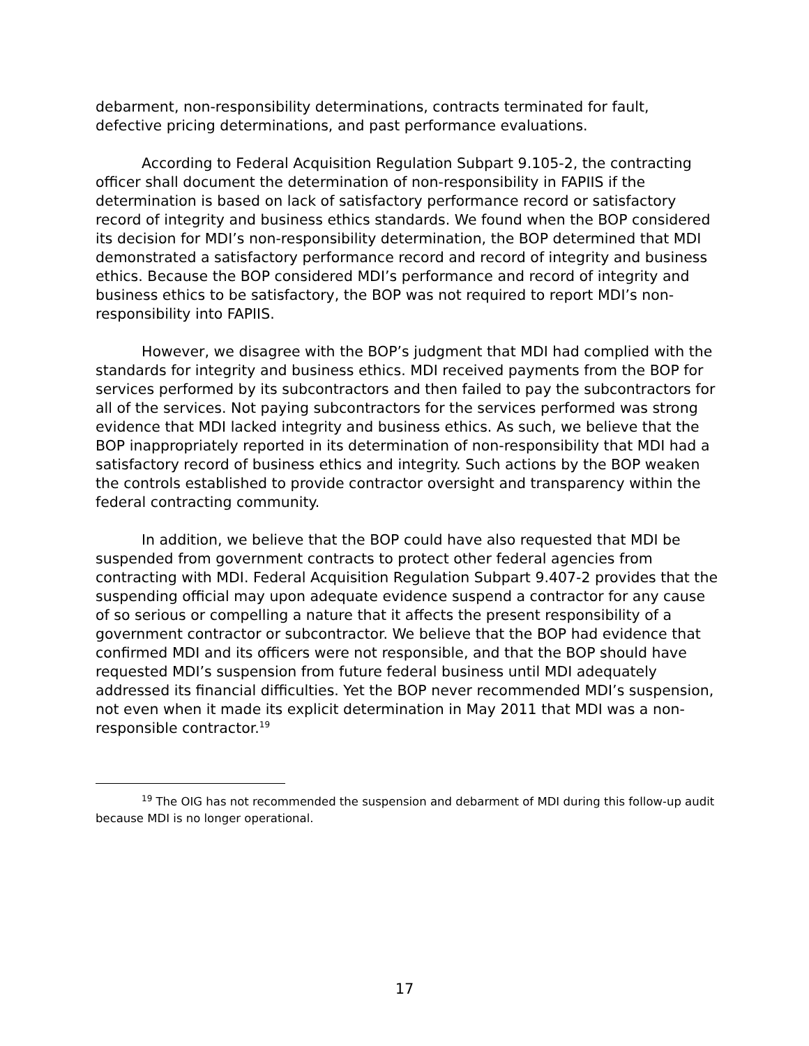debarment, non-responsibility determinations, contracts terminated for fault, defective pricing determinations, and past performance evaluations.
According to Federal Acquisition Regulation Subpart 9.105-2, the contracting officer shall document the determination of non-responsibility in FAPIIS if the determination is based on lack of satisfactory performance record or satisfactory record of integrity and business ethics standards. We found when the BOP considered its decision for MDI’s non-responsibility determination, the BOP determined that MDI demonstrated a satisfactory performance record and record of integrity and business ethics. Because the BOP considered MDI’s performance and record of integrity and business ethics to be satisfactory, the BOP was not required to report MDI’s non-responsibility into FAPIIS.
However, we disagree with the BOP’s judgment that MDI had complied with the standards for integrity and business ethics. MDI received payments from the BOP for services performed by its subcontractors and then failed to pay the subcontractors for all of the services. Not paying subcontractors for the services performed was strong evidence that MDI lacked integrity and business ethics. As such, we believe that the BOP inappropriately reported in its determination of non-responsibility that MDI had a satisfactory record of business ethics and integrity. Such actions by the BOP weaken the controls established to provide contractor oversight and transparency within the federal contracting community.
In addition, we believe that the BOP could have also requested that MDI be suspended from government contracts to protect other federal agencies from contracting with MDI. Federal Acquisition Regulation Subpart 9.407-2 provides that the suspending official may upon adequate evidence suspend a contractor for any cause of so serious or compelling a nature that it affects the present responsibility of a government contractor or subcontractor. We believe that the BOP had evidence that confirmed MDI and its officers were not responsible, and that the BOP should have requested MDI’s suspension from future federal business until MDI adequately addressed its financial difficulties. Yet the BOP never recommended MDI’s suspension, not even when it made its explicit determination in May 2011 that MDI was a non-responsible contractor.<sup>19</sup>
<sup>19</sup> The OIG has not recommended the suspension and debarment of MDI during this follow-up audit because MDI is no longer operational.
17